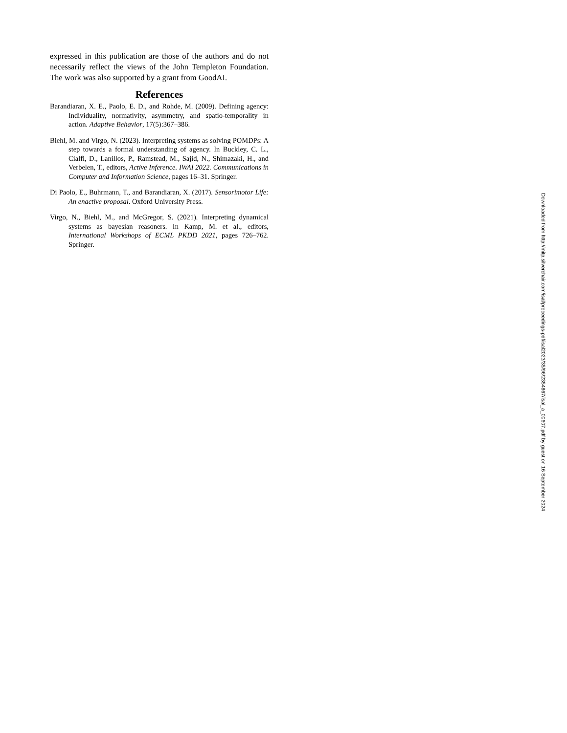expressed in this publication are those of the authors and do not necessarily reflect the views of the John Templeton Foundation. The work was also supported by a grant from GoodAI.
References
Barandiaran, X. E., Paolo, E. D., and Rohde, M. (2009). Defining agency: Individuality, normativity, asymmetry, and spatio-temporality in action. Adaptive Behavior, 17(5):367–386.
Biehl, M. and Virgo, N. (2023). Interpreting systems as solving POMDPs: A step towards a formal understanding of agency. In Buckley, C. L., Cialfi, D., Lanillos, P., Ramstead, M., Sajid, N., Shimazaki, H., and Verbelen, T., editors, Active Inference. IWAI 2022. Communications in Computer and Information Science, pages 16–31. Springer.
Di Paolo, E., Buhrmann, T., and Barandiaran, X. (2017). Sensorimotor Life: An enactive proposal. Oxford University Press.
Virgo, N., Biehl, M., and McGregor, S. (2021). Interpreting dynamical systems as bayesian reasoners. In Kamp, M. et al., editors, International Workshops of ECML PKDD 2021, pages 726–762. Springer.
Downloaded from http://mitp.silverchair.com/isal/proceedings-pdf/isal2023/35/96/2354867/isal_a_00607.pdf by guest on 16 September 2024